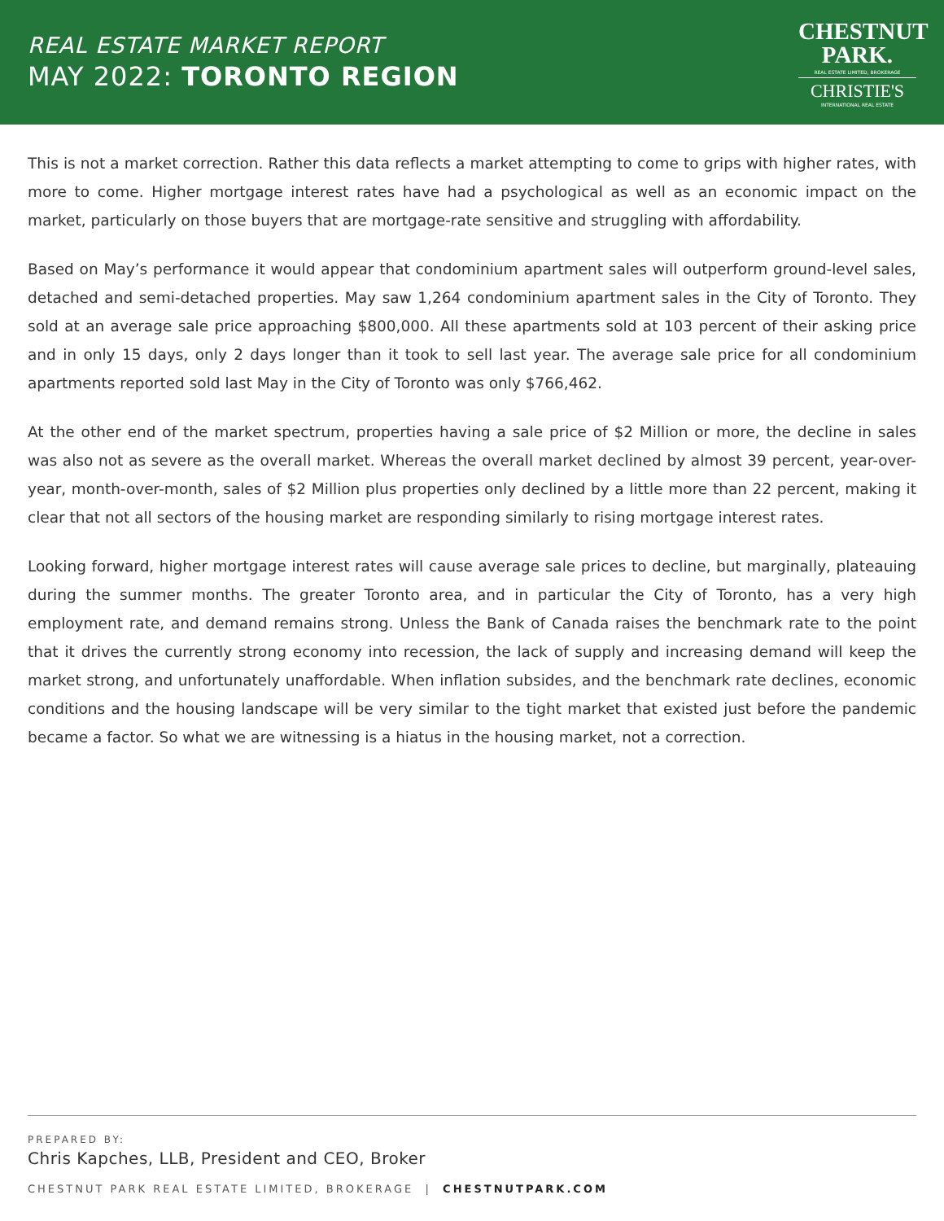REAL ESTATE MARKET REPORT
MAY 2022: TORONTO REGION
CHESTNUT
PARK.
REAL ESTATE LIMITED, BROKERAGE
CHRISTIE'S
INTERNATIONAL REAL ESTATE
This is not a market correction. Rather this data reflects a market attempting to come to grips with higher rates, with more to come. Higher mortgage interest rates have had a psychological as well as an economic impact on the market, particularly on those buyers that are mortgage-rate sensitive and struggling with affordability.
Based on May’s performance it would appear that condominium apartment sales will outperform ground-level sales, detached and semi-detached properties. May saw 1,264 condominium apartment sales in the City of Toronto. They sold at an average sale price approaching $800,000. All these apartments sold at 103 percent of their asking price and in only 15 days, only 2 days longer than it took to sell last year. The average sale price for all condominium apartments reported sold last May in the City of Toronto was only $766,462.
At the other end of the market spectrum, properties having a sale price of $2 Million or more, the decline in sales was also not as severe as the overall market. Whereas the overall market declined by almost 39 percent, year-over-year, month-over-month, sales of $2 Million plus properties only declined by a little more than 22 percent, making it clear that not all sectors of the housing market are responding similarly to rising mortgage interest rates.
Looking forward, higher mortgage interest rates will cause average sale prices to decline, but marginally, plateauing during the summer months. The greater Toronto area, and in particular the City of Toronto, has a very high employment rate, and demand remains strong. Unless the Bank of Canada raises the benchmark rate to the point that it drives the currently strong economy into recession, the lack of supply and increasing demand will keep the market strong, and unfortunately unaffordable. When inflation subsides, and the benchmark rate declines, economic conditions and the housing landscape will be very similar to the tight market that existed just before the pandemic became a factor. So what we are witnessing is a hiatus in the housing market, not a correction.
PREPARED BY:
Chris Kapches, LLB, President and CEO, Broker
CHESTNUT PARK REAL ESTATE LIMITED, BROKERAGE | CHESTNUTPARK.COM